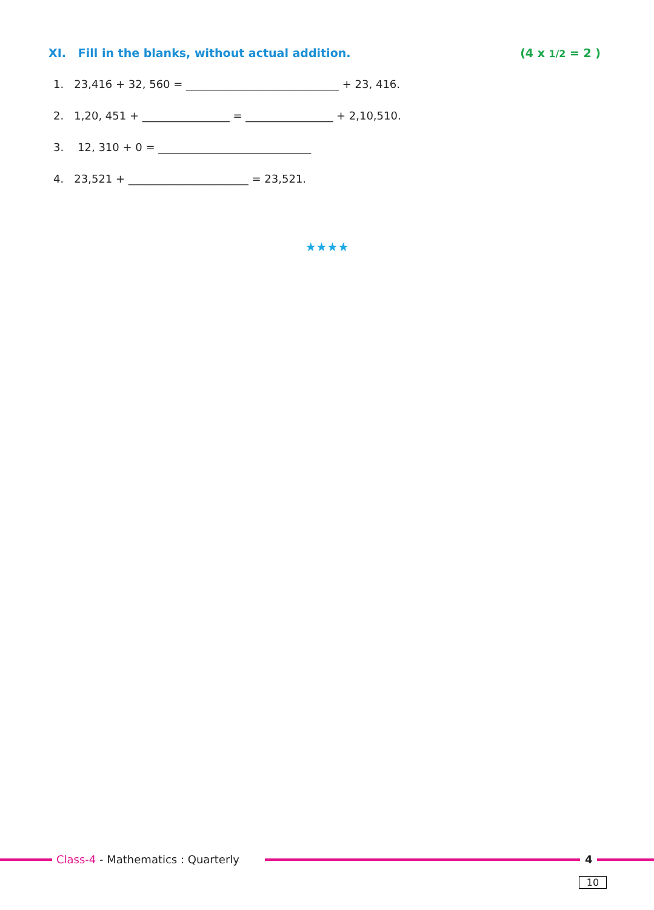XI. Fill in the blanks, without actual addition. (4 x 1/2 = 2 )
1. 23,416 + 32, 560 = ____________________________ + 23, 416.
2. 1,20, 451 + ________________ = ________________ + 2,10,510.
3. 12, 310 + 0 = ____________________________
4. 23,521 + ______________________ = 23,521.
★★★★
Class-4 - Mathematics : Quarterly
4
10